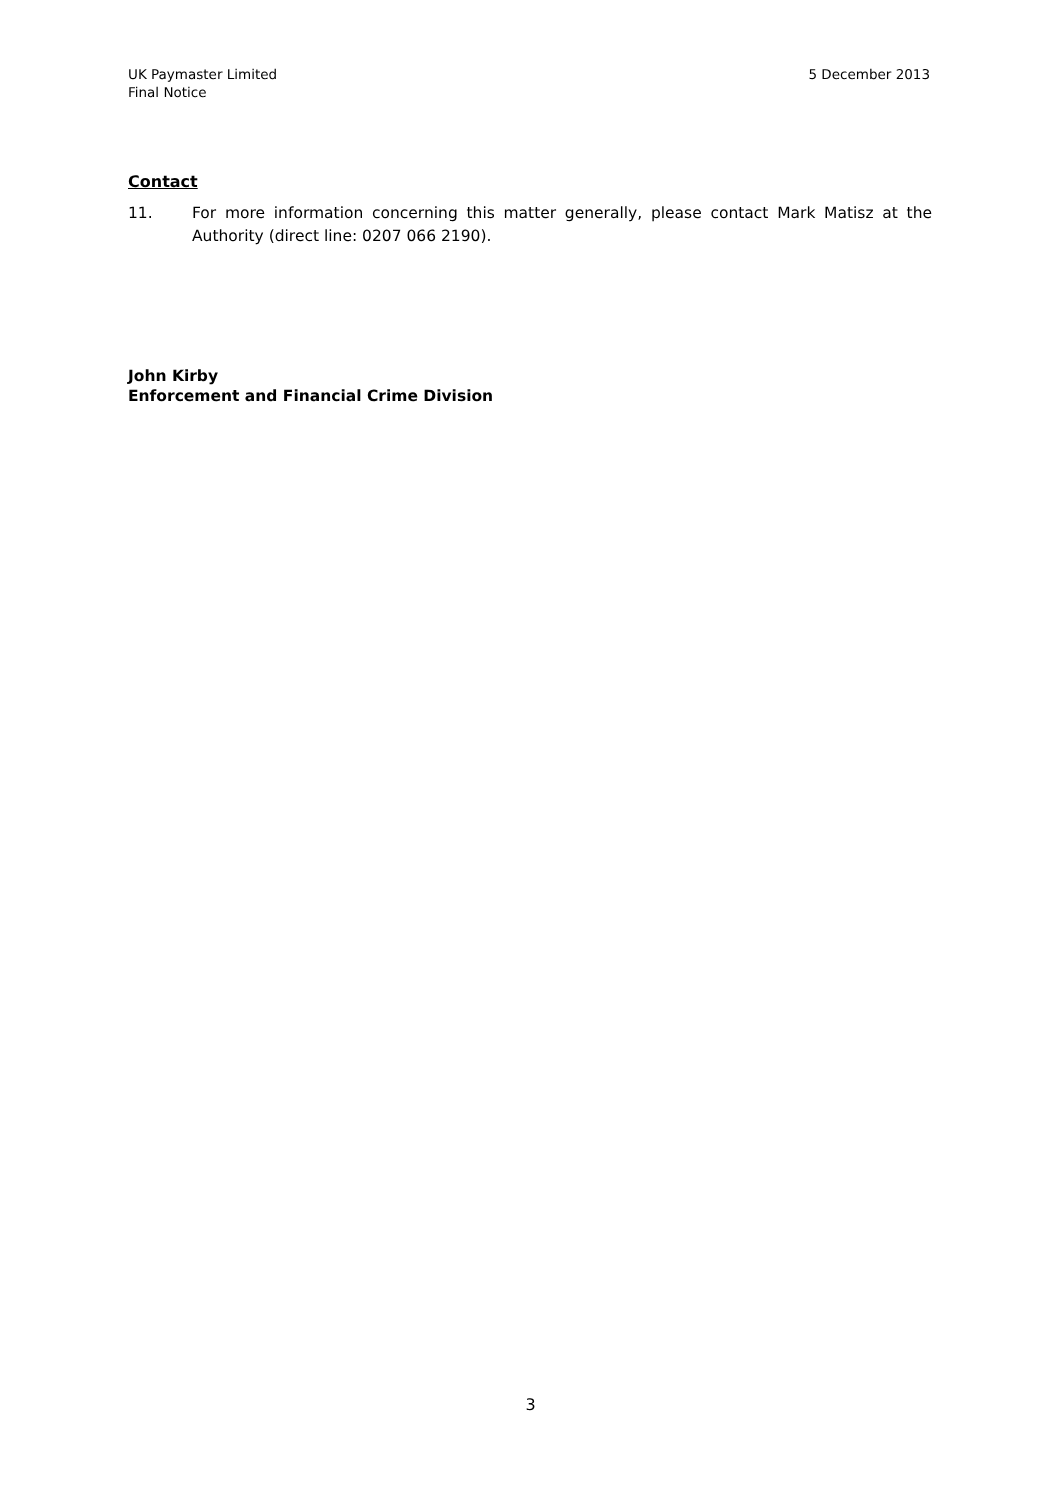UK Paymaster Limited
Final Notice
5 December 2013
Contact
11. For more information concerning this matter generally, please contact Mark Matisz at the Authority (direct line: 0207 066 2190).
John Kirby
Enforcement and Financial Crime Division
3